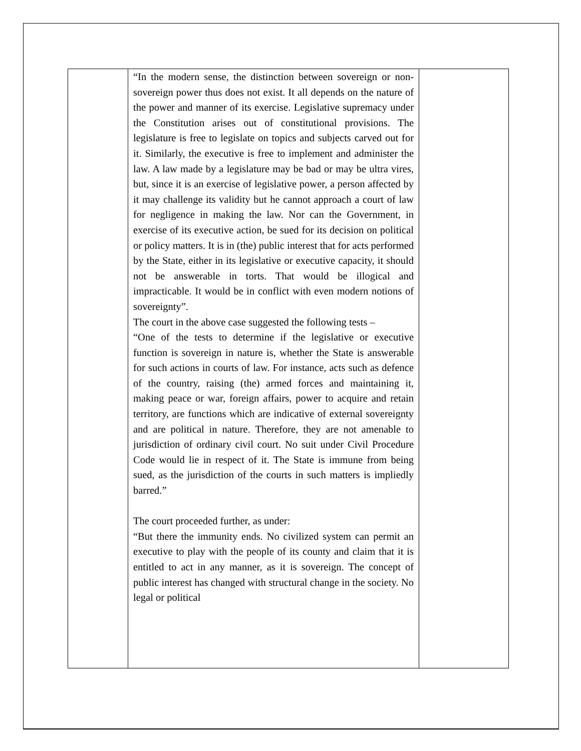| | “In the modern sense, the distinction between sovereign or non-sovereign power thus does not exist. It all depends on the nature of the power and manner of its exercise. Legislative supremacy under the Constitution arises out of constitutional provisions. The legislature is free to legislate on topics and subjects carved out for it. Similarly, the executive is free to implement and administer the law. A law made by a legislature may be bad or may be ultra vires, but, since it is an exercise of legislative power, a person affected by it may challenge its validity but he cannot approach a court of law for negligence in making the law. Nor can the Government, in exercise of its executive action, be sued for its decision on political or policy matters. It is in (the) public interest that for acts performed by the State, either in its legislative or executive capacity, it should not be answerable in torts. That would be illogical and impracticable. It would be in conflict with even modern notions of sovereignty”. The court in the above case suggested the following tests – “One of the tests to determine if the legislative or executive function is sovereign in nature is, whether the State is answerable for such actions in courts of law. For instance, acts such as defence of the country, raising (the) armed forces and maintaining it, making peace or war, foreign affairs, power to acquire and retain territory, are functions which are indicative of external sovereignty and are political in nature. Therefore, they are not amenable to jurisdiction of ordinary civil court. No suit under Civil Procedure Code would lie in respect of it. The State is immune from being sued, as the jurisdiction of the courts in such matters is impliedly barred.” The court proceeded further, as under: “But there the immunity ends. No civilized system can permit an executive to play with the people of its county and claim that it is entitled to act in any manner, as it is sovereign. The concept of public interest has changed with structural change in the society. No legal or political | |